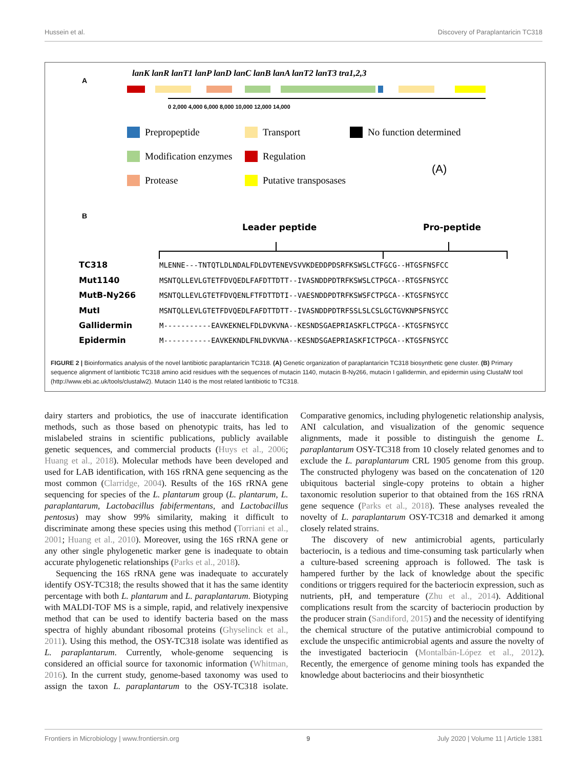Hussein et al. Discovery of Paraplantaricin TC318
A
lanK lanR lanT1 lanP lanD lanC lanB lanA lanT2 lanT3 tra1,2,3
0 2,000 4,000 6,000 8,000 10,000 12,000 14,000
Prepropeptide
Transport
No function determined
Modification enzymes
Regulation
Protease
Putative transposases
(A)
B
Leader peptide
Pro-peptide
TC318
Mut1140
MutB-Ny266
MutI
Gallidermin
Epidermin
MLENNE---TNTQTLDLNDALFDLDVTENEVSVVKDEDDPDSRFKSWSLCTFGCG--HTGSFNSFCC
MSNTQLLEVLGTETFDVQEDLFAFDTTDTT--IVASNDDPDTRFKSWSLCTPGCA--RTGSFNSYCC
MSNTQLLEVLGTETFDVQENLFTFDTTDTI--VAESNDDPDTRFKSWSFCTPGCA--KTGSFNSYCC
MSNTQLLEVLGTETFDVQEDLFAFDTTDTT--IVASNDDPDTRFSSLSLCSLGCTGVKNPSFNSYCC
M-----------EAVKEKNELFDLDVKVNA--KESNDSGAEPRIASKFLCTPGCA--KTGSFNSYCC
M-----------EAVKEKNDLFNLDVKVNA--KESNDSGAEPRIASKFICTPGCA--KTGSFNSYCC
FIGURE 2 | Bioinformatics analysis of the novel lantibiotic paraplantaricin TC318. (A) Genetic organization of paraplantaricin TC318 biosynthetic gene cluster. (B) Primary sequence alignment of lantibiotic TC318 amino acid residues with the sequences of mutacin 1140, mutacin B-Ny266, mutacin I gallidermin, and epidermin using ClustalW tool (http://www.ebi.ac.uk/tools/clustalw2). Mutacin 1140 is the most related lantibiotic to TC318.
dairy starters and probiotics, the use of inaccurate identification methods, such as those based on phenotypic traits, has led to mislabeled strains in scientific publications, publicly available genetic sequences, and commercial products (Huys et al., 2006; Huang et al., 2018). Molecular methods have been developed and used for LAB identification, with 16S rRNA gene sequencing as the most common (Clarridge, 2004). Results of the 16S rRNA gene sequencing for species of the L. plantarum group (L. plantarum, L. paraplantarum, Lactobacillus fabifermentans, and Lactobacillus pentosus) may show 99% similarity, making it difficult to discriminate among these species using this method (Torriani et al., 2001; Huang et al., 2010). Moreover, using the 16S rRNA gene or any other single phylogenetic marker gene is inadequate to obtain accurate phylogenetic relationships (Parks et al., 2018).
Sequencing the 16S rRNA gene was inadequate to accurately identify OSY-TC318; the results showed that it has the same identity percentage with both L. plantarum and L. paraplantarum. Biotyping with MALDI-TOF MS is a simple, rapid, and relatively inexpensive method that can be used to identify bacteria based on the mass spectra of highly abundant ribosomal proteins (Ghyselinck et al., 2011). Using this method, the OSY-TC318 isolate was identified as L. paraplantarum. Currently, whole-genome sequencing is considered an official source for taxonomic information (Whitman, 2016). In the current study, genome-based taxonomy was used to assign the taxon L. paraplantarum to the OSY-TC318 isolate. Comparative genomics, including phylogenetic relationship analysis, ANI calculation, and visualization of the genomic sequence alignments, made it possible to distinguish the genome L. paraplantarum OSY-TC318 from 10 closely related genomes and to exclude the L. paraplantarum CRL 1905 genome from this group. The constructed phylogeny was based on the concatenation of 120 ubiquitous bacterial single-copy proteins to obtain a higher taxonomic resolution superior to that obtained from the 16S rRNA gene sequence (Parks et al., 2018). These analyses revealed the novelty of L. paraplantarum OSY-TC318 and demarked it among closely related strains.
The discovery of new antimicrobial agents, particularly bacteriocin, is a tedious and time-consuming task particularly when a culture-based screening approach is followed. The task is hampered further by the lack of knowledge about the specific conditions or triggers required for the bacteriocin expression, such as nutrients, pH, and temperature (Zhu et al., 2014). Additional complications result from the scarcity of bacteriocin production by the producer strain (Sandiford, 2015) and the necessity of identifying the chemical structure of the putative antimicrobial compound to exclude the unspecific antimicrobial agents and assure the novelty of the investigated bacteriocin (Montalbán-López et al., 2012). Recently, the emergence of genome mining tools has expanded the knowledge about bacteriocins and their biosynthetic
Frontiers in Microbiology | www.frontiersin.org 9 July 2020 | Volume 11 | Article 1381